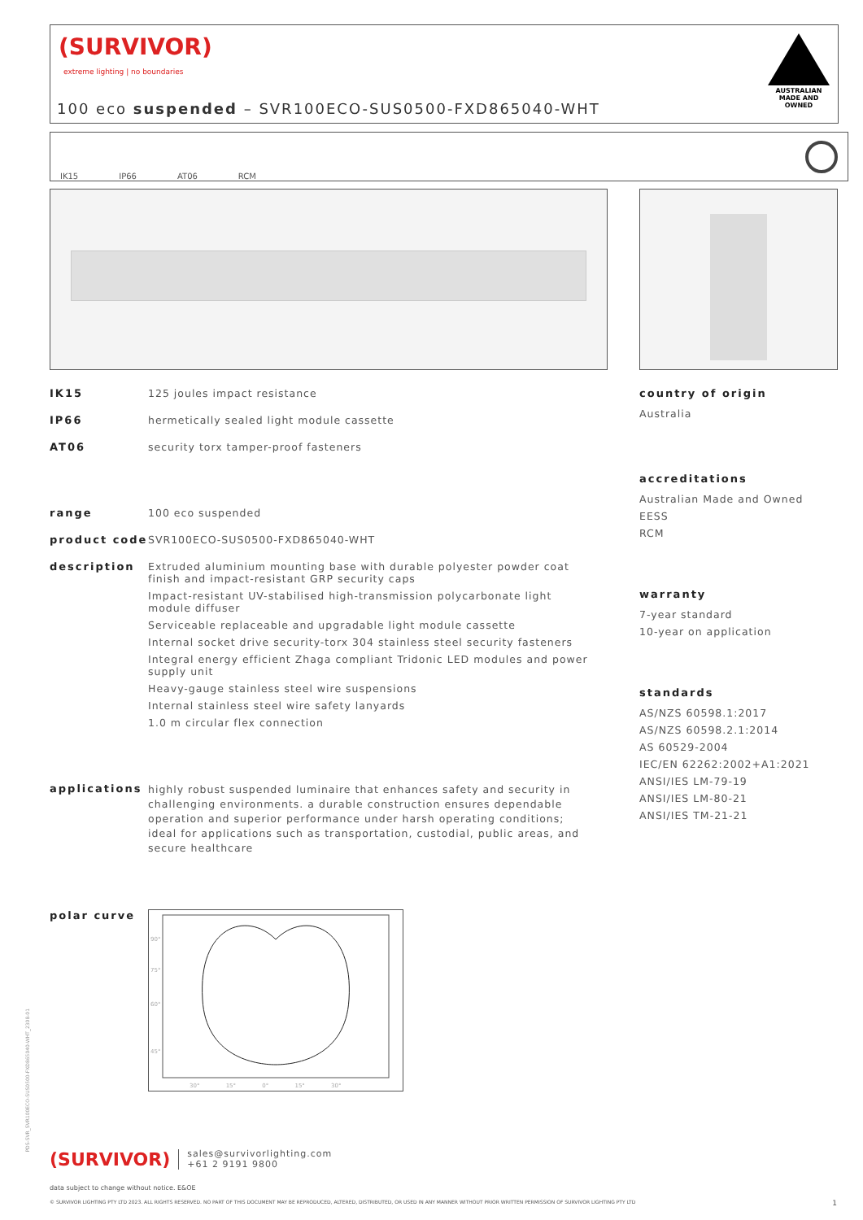(SURVIVOR)
extreme lighting | no boundaries
100 eco suspended – SVR100ECO-SUS0500-FXD865040-WHT
AUSTRALIAN MADE AND OWNED
IK15 IP66 AT06 RCM
IK15 125 joules impact resistance
IP66 hermetically sealed light module cassette
AT06 security torx tamper-proof fasteners
range 100 eco suspended
product code SVR100ECO-SUS0500-FXD865040-WHT
description Extruded aluminium mounting base with durable polyester powder coat finish and impact-resistant GRP security caps
Impact-resistant UV-stabilised high-transmission polycarbonate light module diffuser
Serviceable replaceable and upgradable light module cassette
Internal socket drive security-torx 304 stainless steel security fasteners
Integral energy efficient Zhaga compliant Tridonic LED modules and power supply unit
Heavy-gauge stainless steel wire suspensions
Internal stainless steel wire safety lanyards
1.0 m circular flex connection
applications
highly robust suspended luminaire that enhances safety and security in challenging environments. a durable construction ensures dependable operation and superior performance under harsh operating conditions; ideal for applications such as transportation, custodial, public areas, and secure healthcare
polar curve
30° 15° 0° 15° 30°
90°
75°
60°
45°
country of origin
Australia
accreditations
Australian Made and Owned
EESS
RCM
warranty
7-year standard
10-year on application
standards
AS/NZS 60598.1:2017
AS/NZS 60598.2.1:2014
AS 60529-2004
IEC/EN 62262:2002+A1:2021
ANSI/IES LM-79-19
ANSI/IES LM-80-21
ANSI/IES TM-21-21
PDS-SVR_SVR100ECO-SUS0500-FXD865040-WHT_2308-01
(SURVIVOR) sales@survivorlighting.com
+61 2 9191 9800
data subject to change without notice. E&OE
© SURVIVOR LIGHTING PTY LTD 2023. ALL RIGHTS RESERVED. NO PART OF THIS DOCUMENT MAY BE REPRODUCED, ALTERED, DISTRIBUTED, OR USED IN ANY MANNER WITHOUT PRIOR WRITTEN PERMISSION OF SURVIVOR LIGHTING PTY LTD 1